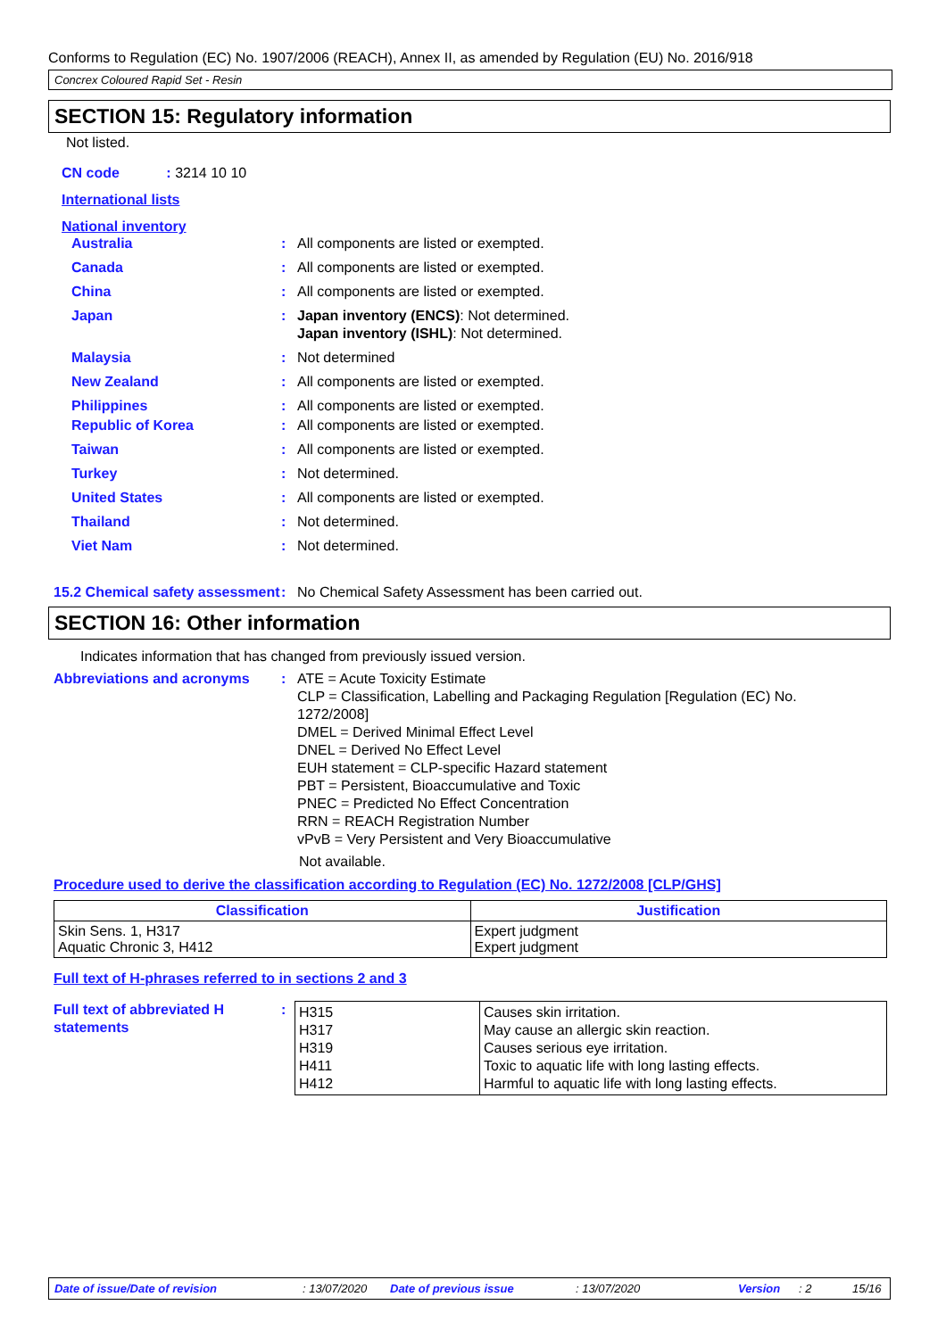Conforms to Regulation (EC) No. 1907/2006 (REACH), Annex II, as amended by Regulation (EU) No. 2016/918
Concrex Coloured Rapid Set - Resin
SECTION 15: Regulatory information
Not listed.
CN code : 3214 10 10
International lists
National inventory
Australia : All components are listed or exempted.
Canada : All components are listed or exempted.
China : All components are listed or exempted.
Japan : Japan inventory (ENCS): Not determined.
Japan inventory (ISHL): Not determined.
Malaysia : Not determined
New Zealand : All components are listed or exempted.
Philippines : All components are listed or exempted.
Republic of Korea : All components are listed or exempted.
Taiwan : All components are listed or exempted.
Turkey : Not determined.
United States : All components are listed or exempted.
Thailand : Not determined.
Viet Nam : Not determined.
15.2 Chemical safety assessment
: No Chemical Safety Assessment has been carried out.
SECTION 16: Other information
Indicates information that has changed from previously issued version.
Abbreviations and acronyms : ATE = Acute Toxicity Estimate
CLP = Classification, Labelling and Packaging Regulation [Regulation (EC) No. 1272/2008]
DMEL = Derived Minimal Effect Level
DNEL = Derived No Effect Level
EUH statement = CLP-specific Hazard statement
PBT = Persistent, Bioaccumulative and Toxic
PNEC = Predicted No Effect Concentration
RRN = REACH Registration Number
vPvB = Very Persistent and Very Bioaccumulative
Not available.
Procedure used to derive the classification according to Regulation (EC) No. 1272/2008 [CLP/GHS]
| Classification | Justification |
| --- | --- |
| Skin Sens. 1, H317 Aquatic Chronic 3, H412 | Expert judgment Expert judgment |
Full text of H-phrases referred to in sections 2 and 3
Full text of abbreviated H statements
:
| H315 H317 H319 H411 H412 | Causes skin irritation. May cause an allergic skin reaction. Causes serious eye irritation. Toxic to aquatic life with long lasting effects. Harmful to aquatic life with long lasting effects. |
Date of issue/Date of revision: 13/07/2020 Date of previous issue: 13/07/2020 Version: 2 15/16